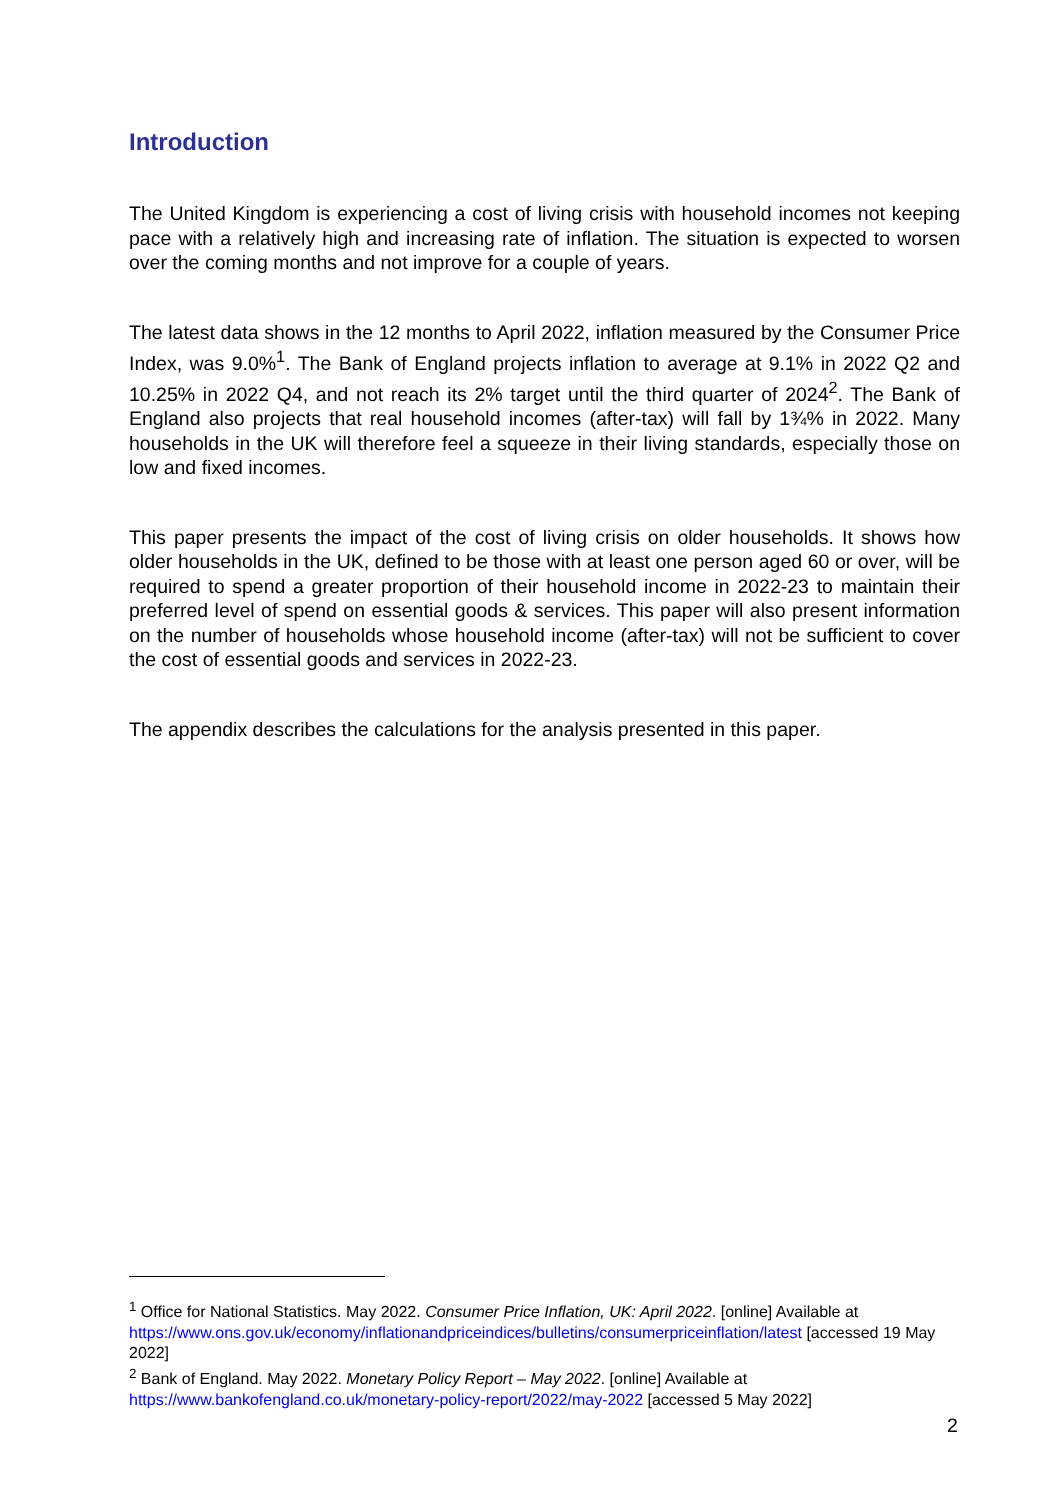Introduction
The United Kingdom is experiencing a cost of living crisis with household incomes not keeping pace with a relatively high and increasing rate of inflation. The situation is expected to worsen over the coming months and not improve for a couple of years.
The latest data shows in the 12 months to April 2022, inflation measured by the Consumer Price Index, was 9.0%<sup>1</sup>. The Bank of England projects inflation to average at 9.1% in 2022 Q2 and 10.25% in 2022 Q4, and not reach its 2% target until the third quarter of 2024<sup>2</sup>. The Bank of England also projects that real household incomes (after-tax) will fall by 1¾% in 2022. Many households in the UK will therefore feel a squeeze in their living standards, especially those on low and fixed incomes.
This paper presents the impact of the cost of living crisis on older households. It shows how older households in the UK, defined to be those with at least one person aged 60 or over, will be required to spend a greater proportion of their household income in 2022-23 to maintain their preferred level of spend on essential goods & services. This paper will also present information on the number of households whose household income (after-tax) will not be sufficient to cover the cost of essential goods and services in 2022-23.
The appendix describes the calculations for the analysis presented in this paper.
<sup>1</sup> Office for National Statistics. May 2022. Consumer Price Inflation, UK: April 2022. [online] Available at https://www.ons.gov.uk/economy/inflationandpriceindices/bulletins/consumerpriceinflation/latest [accessed 19 May 2022]
<sup>2</sup> Bank of England. May 2022. Monetary Policy Report – May 2022. [online] Available at https://www.bankofengland.co.uk/monetary-policy-report/2022/may-2022 [accessed 5 May 2022]
2